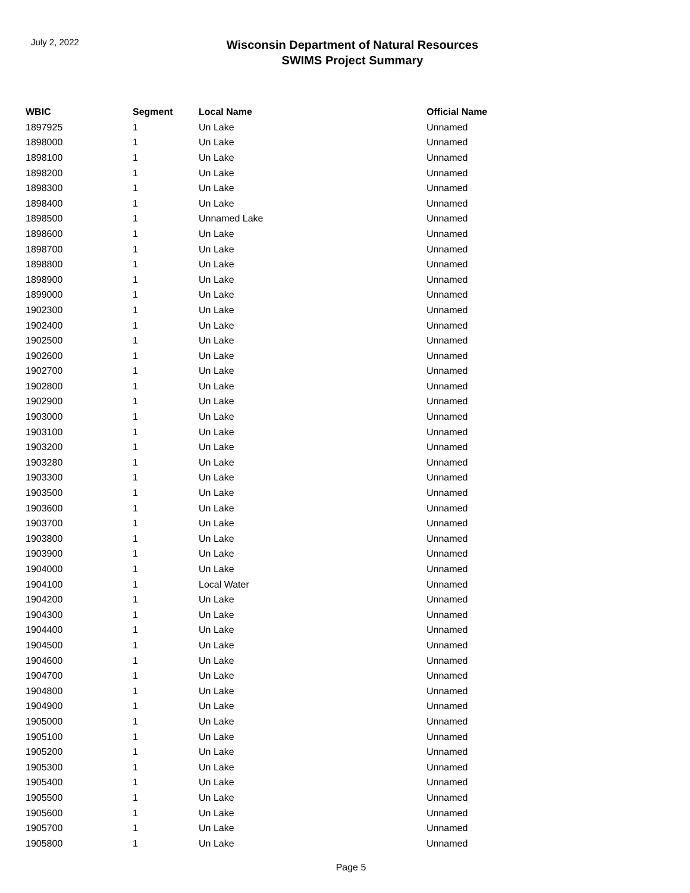July 2, 2022
Wisconsin Department of Natural Resources
SWIMS Project Summary
| WBIC | Segment | Local Name | Official Name |
| --- | --- | --- | --- |
| 1897925 | 1 | Un Lake | Unnamed |
| 1898000 | 1 | Un Lake | Unnamed |
| 1898100 | 1 | Un Lake | Unnamed |
| 1898200 | 1 | Un Lake | Unnamed |
| 1898300 | 1 | Un Lake | Unnamed |
| 1898400 | 1 | Un Lake | Unnamed |
| 1898500 | 1 | Unnamed Lake | Unnamed |
| 1898600 | 1 | Un Lake | Unnamed |
| 1898700 | 1 | Un Lake | Unnamed |
| 1898800 | 1 | Un Lake | Unnamed |
| 1898900 | 1 | Un Lake | Unnamed |
| 1899000 | 1 | Un Lake | Unnamed |
| 1902300 | 1 | Un Lake | Unnamed |
| 1902400 | 1 | Un Lake | Unnamed |
| 1902500 | 1 | Un Lake | Unnamed |
| 1902600 | 1 | Un Lake | Unnamed |
| 1902700 | 1 | Un Lake | Unnamed |
| 1902800 | 1 | Un Lake | Unnamed |
| 1902900 | 1 | Un Lake | Unnamed |
| 1903000 | 1 | Un Lake | Unnamed |
| 1903100 | 1 | Un Lake | Unnamed |
| 1903200 | 1 | Un Lake | Unnamed |
| 1903280 | 1 | Un Lake | Unnamed |
| 1903300 | 1 | Un Lake | Unnamed |
| 1903500 | 1 | Un Lake | Unnamed |
| 1903600 | 1 | Un Lake | Unnamed |
| 1903700 | 1 | Un Lake | Unnamed |
| 1903800 | 1 | Un Lake | Unnamed |
| 1903900 | 1 | Un Lake | Unnamed |
| 1904000 | 1 | Un Lake | Unnamed |
| 1904100 | 1 | Local Water | Unnamed |
| 1904200 | 1 | Un Lake | Unnamed |
| 1904300 | 1 | Un Lake | Unnamed |
| 1904400 | 1 | Un Lake | Unnamed |
| 1904500 | 1 | Un Lake | Unnamed |
| 1904600 | 1 | Un Lake | Unnamed |
| 1904700 | 1 | Un Lake | Unnamed |
| 1904800 | 1 | Un Lake | Unnamed |
| 1904900 | 1 | Un Lake | Unnamed |
| 1905000 | 1 | Un Lake | Unnamed |
| 1905100 | 1 | Un Lake | Unnamed |
| 1905200 | 1 | Un Lake | Unnamed |
| 1905300 | 1 | Un Lake | Unnamed |
| 1905400 | 1 | Un Lake | Unnamed |
| 1905500 | 1 | Un Lake | Unnamed |
| 1905600 | 1 | Un Lake | Unnamed |
| 1905700 | 1 | Un Lake | Unnamed |
| 1905800 | 1 | Un Lake | Unnamed |
Page 5